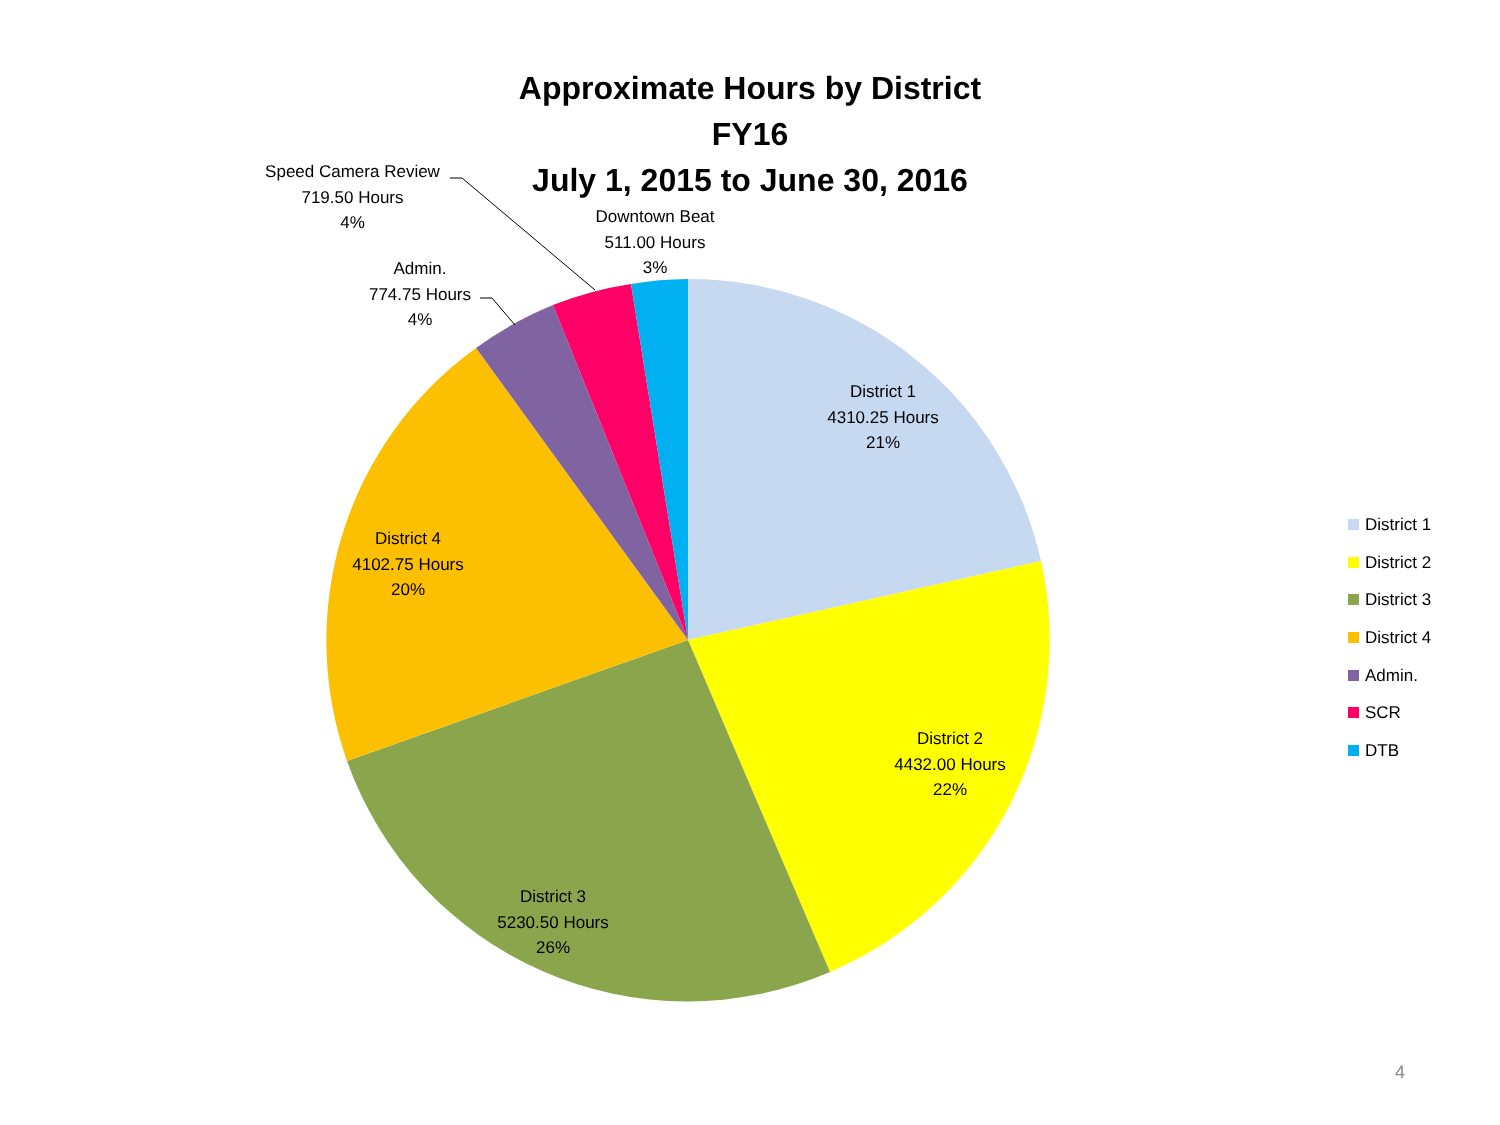Approximate Hours by District
FY16
July 1, 2015 to June 30, 2016
Speed Camera Review
719.50 Hours
4%
Downtown Beat
511.00 Hours
3%
Admin.
774.75 Hours
4%
District 1
4310.25 Hours
21%
District 4
4102.75 Hours
20%
District 2
4432.00 Hours
22%
District 3
5230.50 Hours
26%
District 1
District 2
District 3
District 4
Admin.
SCR
DTB
4